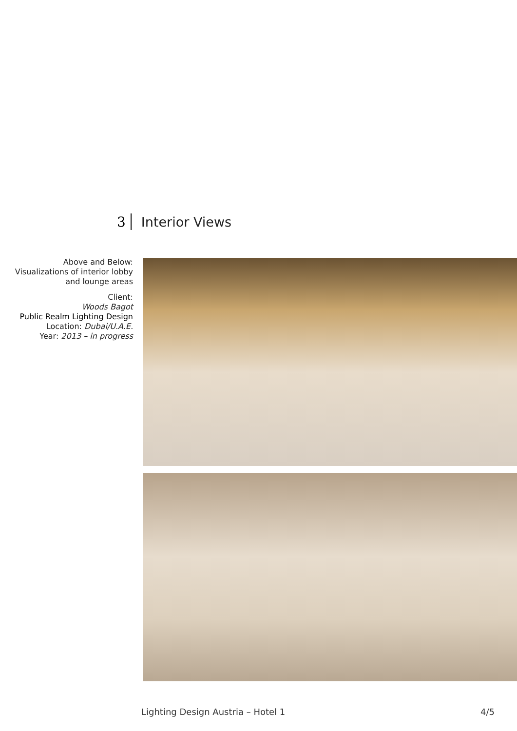3 Interior Views
Above and Below:
Visualizations of interior lobby and lounge areas
Client:
Woods Bagot
Public Realm Lighting Design
Location: Dubai/U.A.E.
Year: 2013 – in progress
Lighting Design Austria – Hotel 1 4/5